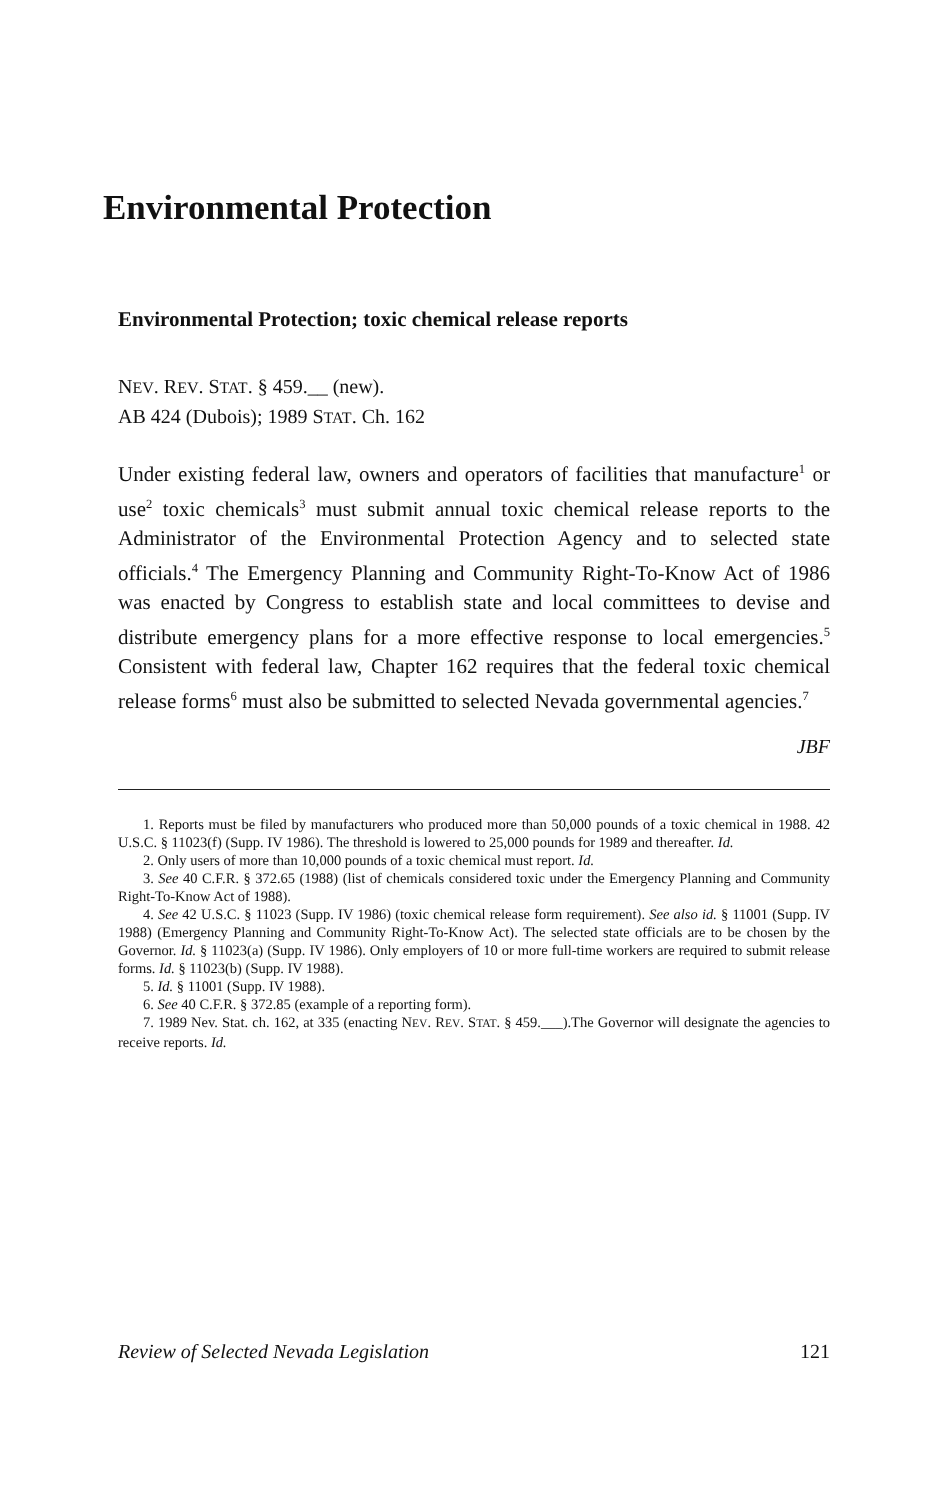Environmental Protection
Environmental Protection; toxic chemical release reports
NEV. REV. STAT. § 459.__ (new).
AB 424 (Dubois); 1989 STAT. Ch. 162
Under existing federal law, owners and operators of facilities that manufacture<sup>1</sup> or use<sup>2</sup> toxic chemicals<sup>3</sup> must submit annual toxic chemical release reports to the Administrator of the Environmental Protection Agency and to selected state officials.<sup>4</sup> The Emergency Planning and Community Right-To-Know Act of 1986 was enacted by Congress to establish state and local committees to devise and distribute emergency plans for a more effective response to local emergencies.<sup>5</sup> Consistent with federal law, Chapter 162 requires that the federal toxic chemical release forms<sup>6</sup> must also be submitted to selected Nevada governmental agencies.<sup>7</sup>
JBF
1. Reports must be filed by manufacturers who produced more than 50,000 pounds of a toxic chemical in 1988. 42 U.S.C. § 11023(f) (Supp. IV 1986). The threshold is lowered to 25,000 pounds for 1989 and thereafter. Id.
2. Only users of more than 10,000 pounds of a toxic chemical must report. Id.
3. See 40 C.F.R. § 372.65 (1988) (list of chemicals considered toxic under the Emergency Planning and Community Right-To-Know Act of 1988).
4. See 42 U.S.C. § 11023 (Supp. IV 1986) (toxic chemical release form requirement). See also id. § 11001 (Supp. IV 1988) (Emergency Planning and Community Right-To-Know Act). The selected state officials are to be chosen by the Governor. Id. § 11023(a) (Supp. IV 1986). Only employers of 10 or more full-time workers are required to submit release forms. Id. § 11023(b) (Supp. IV 1988).
5. Id. § 11001 (Supp. IV 1988).
6. See 40 C.F.R. § 372.85 (example of a reporting form).
7. 1989 Nev. Stat. ch. 162, at 335 (enacting NEV. REV. STAT. § 459.___).The Governor will designate the agencies to receive reports. Id.
Review of Selected Nevada Legislation 121